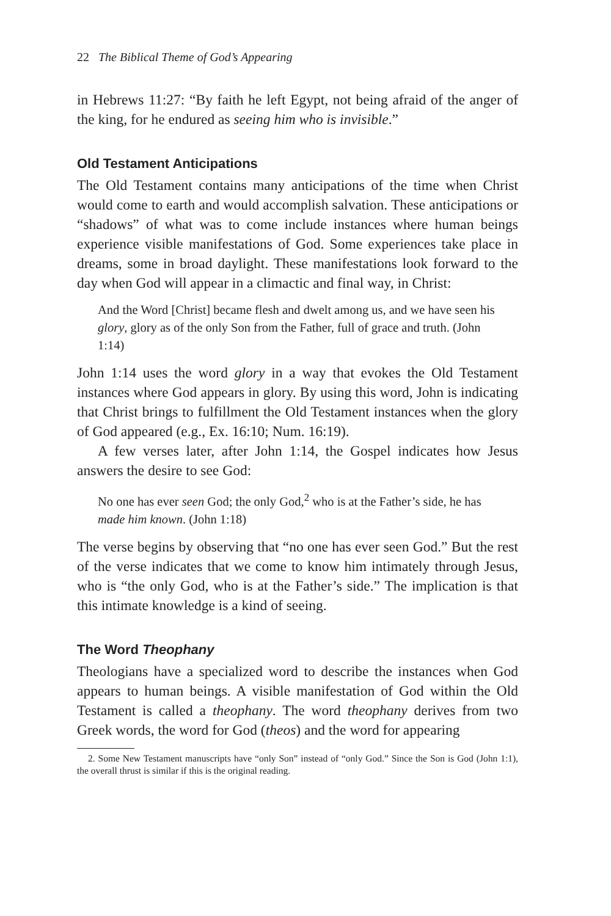22 The Biblical Theme of God’s Appearing
in Hebrews 11:27: “By faith he left Egypt, not being afraid of the anger of the king, for he endured as seeing him who is invisible.”
Old Testament Anticipations
The Old Testament contains many anticipations of the time when Christ would come to earth and would accomplish salvation. These anticipations or “shadows” of what was to come include instances where human beings experience visible manifestations of God. Some experiences take place in dreams, some in broad daylight. These manifestations look forward to the day when God will appear in a climactic and final way, in Christ:
And the Word [Christ] became flesh and dwelt among us, and we have seen his glory, glory as of the only Son from the Father, full of grace and truth. (John 1:14)
John 1:14 uses the word glory in a way that evokes the Old Testament instances where God appears in glory. By using this word, John is indicating that Christ brings to fulfillment the Old Testament instances when the glory of God appeared (e.g., Ex. 16:10; Num. 16:19).
A few verses later, after John 1:14, the Gospel indicates how Jesus answers the desire to see God:
No one has ever seen God; the only God,<sup>2</sup> who is at the Father’s side, he has made him known. (John 1:18)
The verse begins by observing that “no one has ever seen God.” But the rest of the verse indicates that we come to know him intimately through Jesus, who is “the only God, who is at the Father’s side.” The implication is that this intimate knowledge is a kind of seeing.
The Word Theophany
Theologians have a specialized word to describe the instances when God appears to human beings. A visible manifestation of God within the Old Testament is called a theophany. The word theophany derives from two Greek words, the word for God (theos) and the word for appearing
2. Some New Testament manuscripts have “only Son” instead of “only God.” Since the Son is God (John 1:1), the overall thrust is similar if this is the original reading.